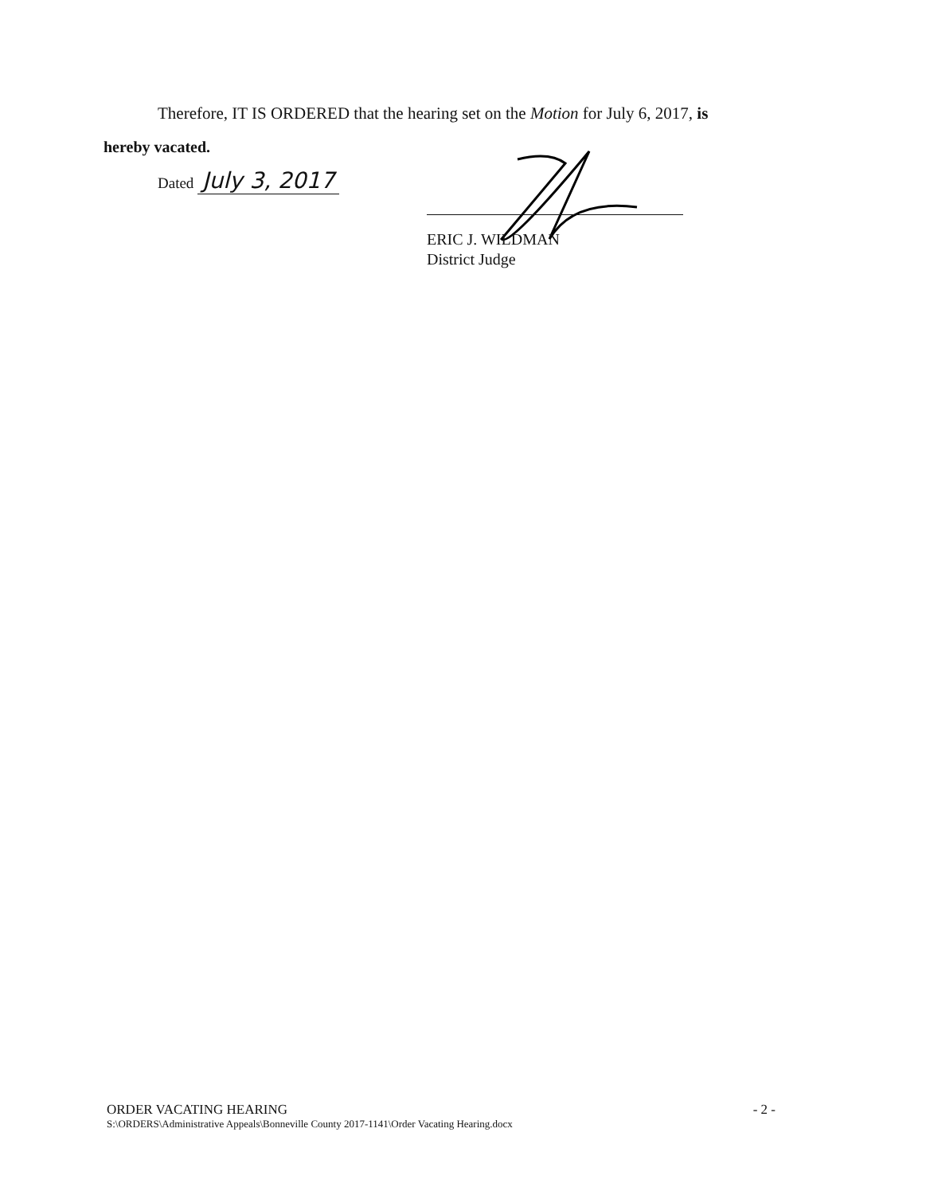Therefore, IT IS ORDERED that the hearing set on the Motion for July 6, 2017, is
hereby vacated.
Dated July 3, 2017
ERIC J. WILDMAN
District Judge
ORDER VACATING HEARING
S:\ORDERS\Administrative Appeals\Bonneville County 2017-1141\Order Vacating Hearing.docx
- 2 -